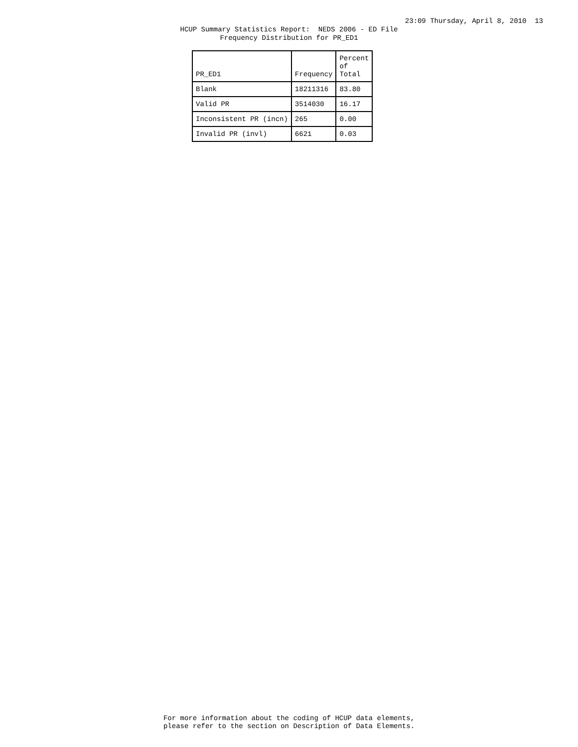23:09 Thursday, April 8, 2010 13
HCUP Summary Statistics Report: NEDS 2006 - ED File Frequency Distribution for PR_ED1
| PR_ED1 | Frequency | Percent of Total |
| --- | --- | --- |
| Blank | 18211316 | 83.80 |
| Valid PR | 3514030 | 16.17 |
| Inconsistent PR (incn) | 265 | 0.00 |
| Invalid PR (invl) | 6621 | 0.03 |
For more information about the coding of HCUP data elements, please refer to the section on Description of Data Elements.